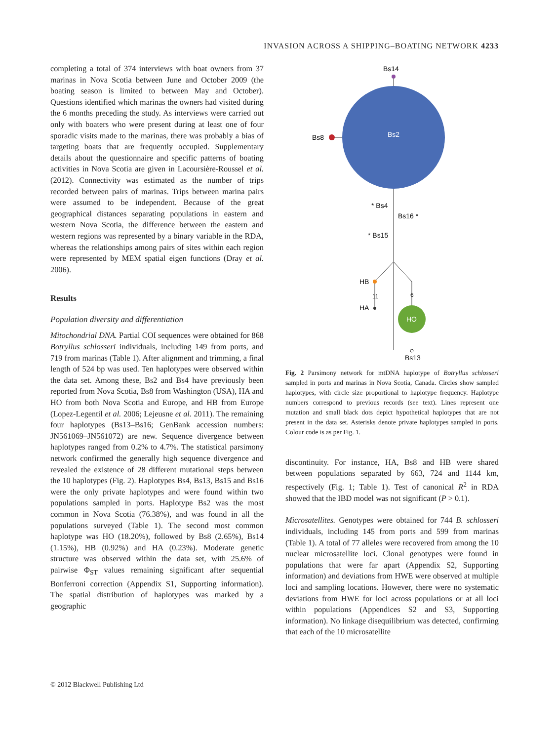INVASION ACROSS A SHIPPING–BOATING NETWORK 4233
completing a total of 374 interviews with boat owners from 37 marinas in Nova Scotia between June and October 2009 (the boating season is limited to between May and October). Questions identified which marinas the owners had visited during the 6 months preceding the study. As interviews were carried out only with boaters who were present during at least one of four sporadic visits made to the marinas, there was probably a bias of targeting boats that are frequently occupied. Supplementary details about the questionnaire and specific patterns of boating activities in Nova Scotia are given in Lacoursière-Roussel et al. (2012). Connectivity was estimated as the number of trips recorded between pairs of marinas. Trips between marina pairs were assumed to be independent. Because of the great geographical distances separating populations in eastern and western Nova Scotia, the difference between the eastern and western regions was represented by a binary variable in the RDA, whereas the relationships among pairs of sites within each region were represented by MEM spatial eigen functions (Dray et al. 2006).
Results
Population diversity and differentiation
Mitochondrial DNA. Partial COI sequences were obtained for 868 Botryllus schlosseri individuals, including 149 from ports, and 719 from marinas (Table 1). After alignment and trimming, a final length of 524 bp was used. Ten haplotypes were observed within the data set. Among these, Bs2 and Bs4 have previously been reported from Nova Scotia, Bs8 from Washington (USA), HA and HO from both Nova Scotia and Europe, and HB from Europe (Lopez-Legentil et al. 2006; Lejeusne et al. 2011). The remaining four haplotypes (Bs13–Bs16; GenBank accession numbers: JN561069–JN561072) are new. Sequence divergence between haplotypes ranged from 0.2% to 4.7%. The statistical parsimony network confirmed the generally high sequence divergence and revealed the existence of 28 different mutational steps between the 10 haplotypes (Fig. 2). Haplotypes Bs4, Bs13, Bs15 and Bs16 were the only private haplotypes and were found within two populations sampled in ports. Haplotype Bs2 was the most common in Nova Scotia (76.38%), and was found in all the populations surveyed (Table 1). The second most common haplotype was HO (18.20%), followed by Bs8 (2.65%), Bs14 (1.15%), HB (0.92%) and HA (0.23%). Moderate genetic structure was observed within the data set, with 25.6% of pairwise Φ<sub>ST</sub> values remaining significant after sequential Bonferroni correction (Appendix S1, Supporting information). The spatial distribution of haplotypes was marked by a geographic
Bs14
Bs2
Bs8
* Bs4
Bs16 *
* Bs15
HB
11
6
HA
HO
Bs13
Fig. 2 Parsimony network for mtDNA haplotype of Botryllus schlosseri sampled in ports and marinas in Nova Scotia, Canada. Circles show sampled haplotypes, with circle size proportional to haplotype frequency. Haplotype numbers correspond to previous records (see text). Lines represent one mutation and small black dots depict hypothetical haplotypes that are not present in the data set. Asterisks denote private haplotypes sampled in ports. Colour code is as per Fig. 1.
discontinuity. For instance, HA, Bs8 and HB were shared between populations separated by 663, 724 and 1144 km, respectively (Fig. 1; Table 1). Test of canonical R<sup>2</sup> in RDA showed that the IBD model was not significant (P > 0.1).
Microsatellites. Genotypes were obtained for 744 B. schlosseri individuals, including 145 from ports and 599 from marinas (Table 1). A total of 77 alleles were recovered from among the 10 nuclear microsatellite loci. Clonal genotypes were found in populations that were far apart (Appendix S2, Supporting information) and deviations from HWE were observed at multiple loci and sampling locations. However, there were no systematic deviations from HWE for loci across populations or at all loci within populations (Appendices S2 and S3, Supporting information). No linkage disequilibrium was detected, confirming that each of the 10 microsatellite
© 2012 Blackwell Publishing Ltd